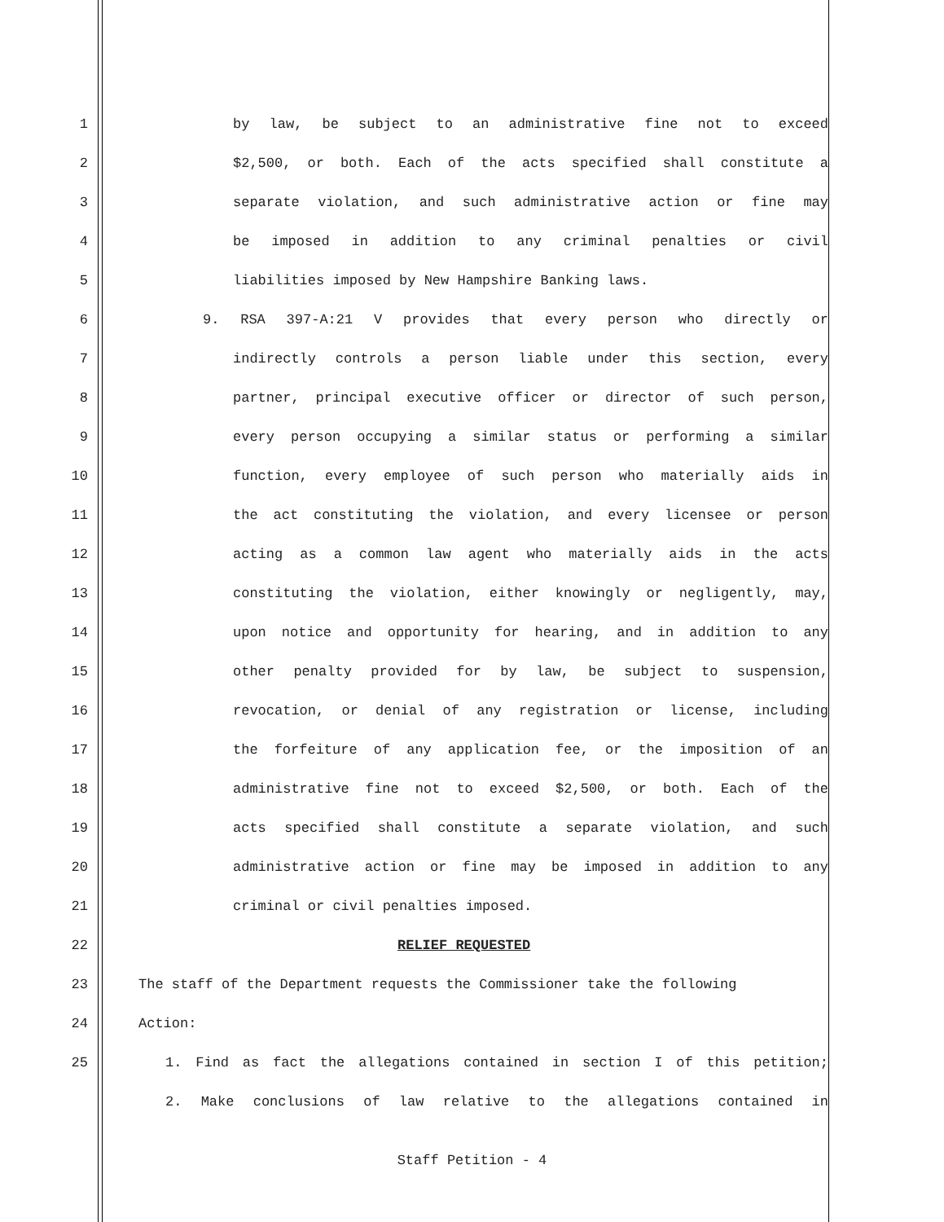1 by law, be subject to an administrative fine not to exceed
2 $2,500, or both. Each of the acts specified shall constitute a
3 separate violation, and such administrative action or fine may
4 be imposed in addition to any criminal penalties or civil
5 liabilities imposed by New Hampshire Banking laws.
6 9. RSA 397-A:21 V provides that every person who directly or
7 indirectly controls a person liable under this section, every
8 partner, principal executive officer or director of such person,
9 every person occupying a similar status or performing a similar
10 function, every employee of such person who materially aids in
11 the act constituting the violation, and every licensee or person
12 acting as a common law agent who materially aids in the acts
13 constituting the violation, either knowingly or negligently, may,
14 upon notice and opportunity for hearing, and in addition to any
15 other penalty provided for by law, be subject to suspension,
16 revocation, or denial of any registration or license, including
17 the forfeiture of any application fee, or the imposition of an
18 administrative fine not to exceed $2,500, or both. Each of the
19 acts specified shall constitute a separate violation, and such
20 administrative action or fine may be imposed in addition to any
21 criminal or civil penalties imposed.
22 RELIEF REQUESTED
23 The staff of the Department requests the Commissioner take the following
24 Action:
25 1. Find as fact the allegations contained in section I of this petition;
2. Make conclusions of law relative to the allegations contained in
Staff Petition - 4